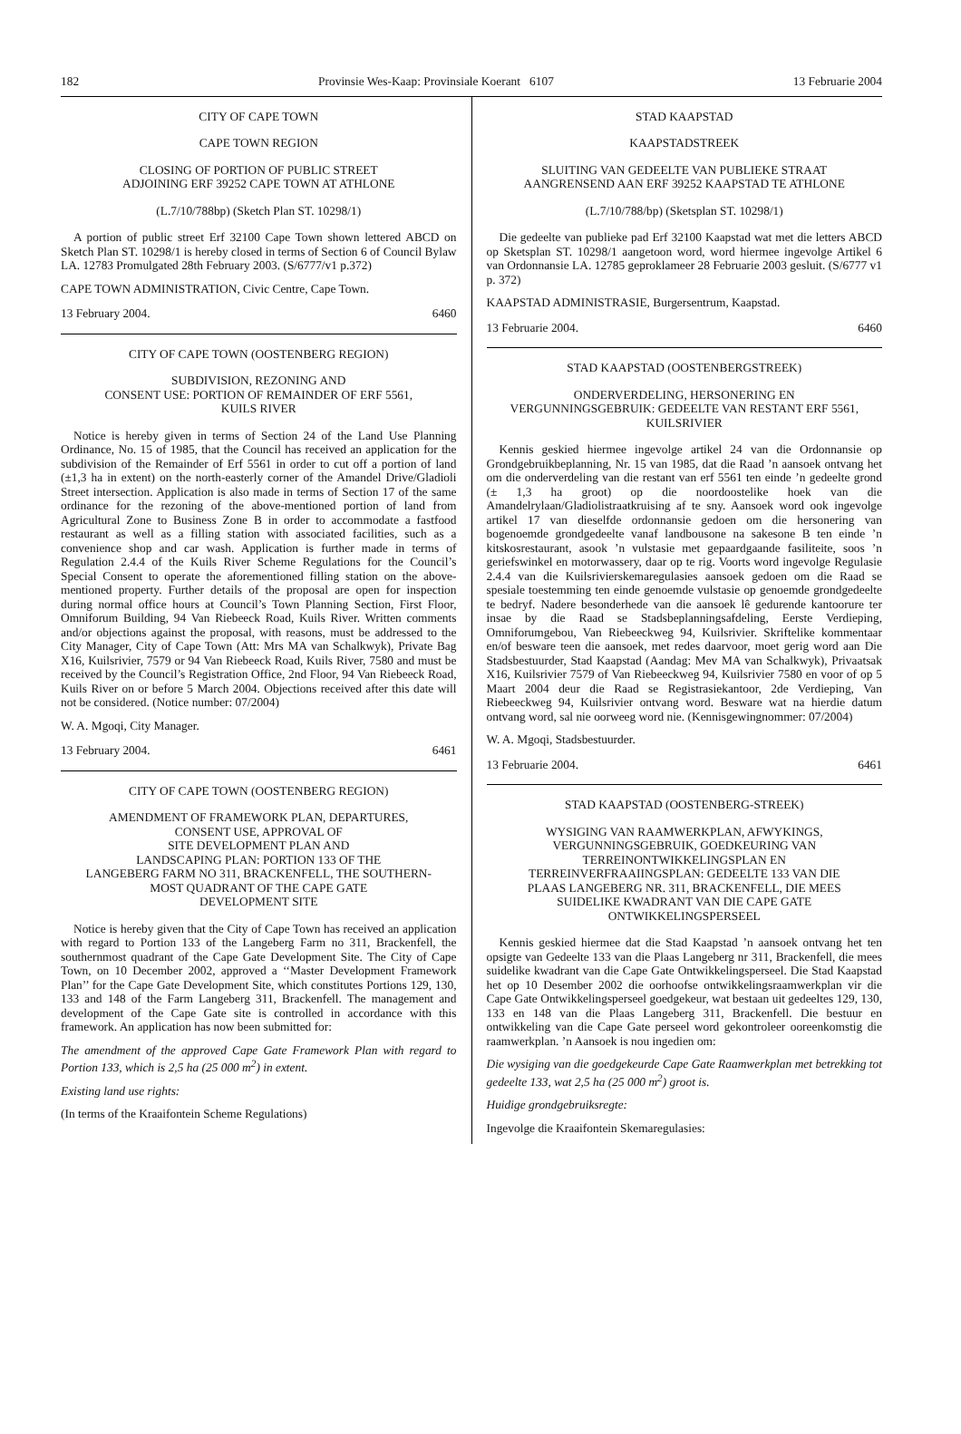182 Provinsie Wes-Kaap: Provinsiale Koerant 6107 13 Februarie 2004
CITY OF CAPE TOWN
CAPE TOWN REGION
CLOSING OF PORTION OF PUBLIC STREET
ADJOINING ERF 39252 CAPE TOWN AT ATHLONE
(L.7/10/788bp) (Sketch Plan ST. 10298/1)
A portion of public street Erf 32100 Cape Town shown lettered ABCD on Sketch Plan ST. 10298/1 is hereby closed in terms of Section 6 of Council Bylaw LA. 12783 Promulgated 28th February 2003. (S/6777/v1 p.372)
CAPE TOWN ADMINISTRATION, Civic Centre, Cape Town.
13 February 2004. 6460
CITY OF CAPE TOWN (OOSTENBERG REGION)
SUBDIVISION, REZONING AND
CONSENT USE: PORTION OF REMAINDER OF ERF 5561,
KUILS RIVER
Notice is hereby given in terms of Section 24 of the Land Use Planning Ordinance, No. 15 of 1985, that the Council has received an application for the subdivision of the Remainder of Erf 5561 in order to cut off a portion of land (±1,3 ha in extent) on the north-easterly corner of the Amandel Drive/Gladioli Street intersection. Application is also made in terms of Section 17 of the same ordinance for the rezoning of the above-mentioned portion of land from Agricultural Zone to Business Zone B in order to accommodate a fastfood restaurant as well as a filling station with associated facilities, such as a convenience shop and car wash. Application is further made in terms of Regulation 2.4.4 of the Kuils River Scheme Regulations for the Council’s Special Consent to operate the aforementioned filling station on the above-mentioned property. Further details of the proposal are open for inspection during normal office hours at Council’s Town Planning Section, First Floor, Omniforum Building, 94 Van Riebeeck Road, Kuils River. Written comments and/or objections against the proposal, with reasons, must be addressed to the City Manager, City of Cape Town (Att: Mrs MA van Schalkwyk), Private Bag X16, Kuilsrivier, 7579 or 94 Van Riebeeck Road, Kuils River, 7580 and must be received by the Council’s Registration Office, 2nd Floor, 94 Van Riebeeck Road, Kuils River on or before 5 March 2004. Objections received after this date will not be considered. (Notice number: 07/2004)
W. A. Mgoqi, City Manager.
13 February 2004. 6461
CITY OF CAPE TOWN (OOSTENBERG REGION)
AMENDMENT OF FRAMEWORK PLAN, DEPARTURES,
CONSENT USE, APPROVAL OF
SITE DEVELOPMENT PLAN AND
LANDSCAPING PLAN: PORTION 133 OF THE
LANGEBERG FARM NO 311, BRACKENFELL, THE SOUTHERN-
MOST QUADRANT OF THE CAPE GATE
DEVELOPMENT SITE
Notice is hereby given that the City of Cape Town has received an application with regard to Portion 133 of the Langeberg Farm no 311, Brackenfell, the southernmost quadrant of the Cape Gate Development Site. The City of Cape Town, on 10 December 2002, approved a ‘‘Master Development Framework Plan’’ for the Cape Gate Development Site, which constitutes Portions 129, 130, 133 and 148 of the Farm Langeberg 311, Brackenfell. The management and development of the Cape Gate site is controlled in accordance with this framework. An application has now been submitted for:
The amendment of the approved Cape Gate Framework Plan with regard to Portion 133, which is 2,5 ha (25 000 m<sup>2</sup>) in extent.
Existing land use rights:
(In terms of the Kraaifontein Scheme Regulations)
STAD KAAPSTAD
KAAPSTADSTREEK
SLUITING VAN GEDEELTE VAN PUBLIEKE STRAAT
AANGRENSEND AAN ERF 39252 KAAPSTAD TE ATHLONE
(L.7/10/788/bp) (Sketsplan ST. 10298/1)
Die gedeelte van publieke pad Erf 32100 Kaapstad wat met die letters ABCD op Sketsplan ST. 10298/1 aangetoon word, word hiermee ingevolge Artikel 6 van Ordonnansie LA. 12785 geproklameer 28 Februarie 2003 gesluit. (S/6777 v1 p. 372)
KAAPSTAD ADMINISTRASIE, Burgersentrum, Kaapstad.
13 Februarie 2004. 6460
STAD KAAPSTAD (OOSTENBERGSTREEK)
ONDERVERDELING, HERSONERING EN
VERGUNNINGSGEBRUIK: GEDEELTE VAN RESTANT ERF 5561,
KUILSRIVIER
Kennis geskied hiermee ingevolge artikel 24 van die Ordonnansie op Grondgebruikbeplanning, Nr. 15 van 1985, dat die Raad ’n aansoek ontvang het om die onderverdeling van die restant van erf 5561 ten einde ’n gedeelte grond (± 1,3 ha groot) op die noordoostelike hoek van die Amandelrylaan/Gladiolistraatkruising af te sny. Aansoek word ook ingevolge artikel 17 van dieselfde ordonnansie gedoen om die hersonering van bogenoemde grondgedeelte vanaf landbousone na sakesone B ten einde ’n kitskosrestaurant, asook ’n vulstasie met gepaardgaande fasiliteite, soos ’n geriefswinkel en motorwassery, daar op te rig. Voorts word ingevolge Regulasie 2.4.4 van die Kuilsrivierskemaregulasies aansoek gedoen om die Raad se spesiale toestemming ten einde genoemde vulstasie op genoemde grondgedeelte te bedryf. Nadere besonderhede van die aansoek lê gedurende kantoorure ter insae by die Raad se Stadsbeplanningsafdeling, Eerste Verdieping, Omniforumgebou, Van Riebeeckweg 94, Kuilsrivier. Skriftelike kommentaar en/of besware teen die aansoek, met redes daarvoor, moet gerig word aan Die Stadsbestuurder, Stad Kaapstad (Aandag: Mev MA van Schalkwyk), Privaatsak X16, Kuilsrivier 7579 of Van Riebeeckweg 94, Kuilsrivier 7580 en voor of op 5 Maart 2004 deur die Raad se Registrasiekantoor, 2de Verdieping, Van Riebeeckweg 94, Kuilsrivier ontvang word. Besware wat na hierdie datum ontvang word, sal nie oorweeg word nie. (Kennisgewingnommer: 07/2004)
W. A. Mgoqi, Stadsbestuurder.
13 Februarie 2004. 6461
STAD KAAPSTAD (OOSTENBERG-STREEK)
WYSIGING VAN RAAMWERKPLAN, AFWYKINGS,
VERGUNNINGSGEBRUIK, GOEDKEURING VAN
TERREINONTWIKKELINGSPLAN EN
TERREINVERFRAAIINGSPLAN: GEDEELTE 133 VAN DIE
PLAAS LANGEBERG NR. 311, BRACKENFELL, DIE MEES
SUIDELIKE KWADRANT VAN DIE CAPE GATE
ONTWIKKELINGSPERSEEL
Kennis geskied hiermee dat die Stad Kaapstad ’n aansoek ontvang het ten opsigte van Gedeelte 133 van die Plaas Langeberg nr 311, Brackenfell, die mees suidelike kwadrant van die Cape Gate Ontwikkelingsperseel. Die Stad Kaapstad het op 10 Desember 2002 die oorhoofse ontwikkelingsraamwerkplan vir die Cape Gate Ontwikkelingsperseel goedgekeur, wat bestaan uit gedeeltes 129, 130, 133 en 148 van die Plaas Langeberg 311, Brackenfell. Die bestuur en ontwikkeling van die Cape Gate perseel word gekontroleer ooreenkomstig die raamwerkplan. ’n Aansoek is nou ingedien om:
Die wysiging van die goedgekeurde Cape Gate Raamwerkplan met betrekking tot gedeelte 133, wat 2,5 ha (25 000 m<sup>2</sup>) groot is.
Huidige grondgebruiksregte:
Ingevolge die Kraaifontein Skemaregulasies: